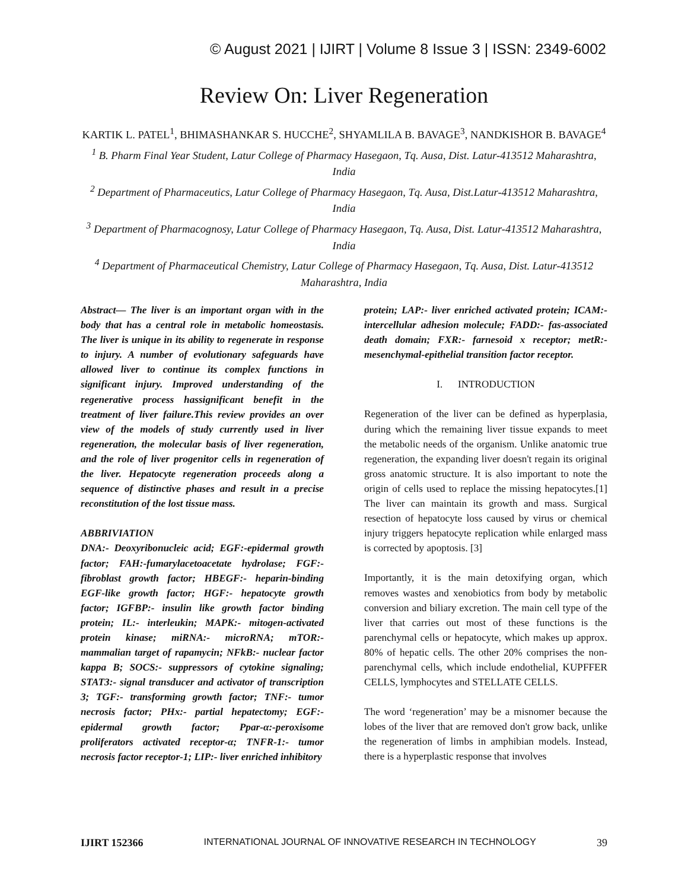© August 2021 | IJIRT | Volume 8 Issue 3 | ISSN: 2349-6002
Review On: Liver Regeneration
KARTIK L. PATEL<sup>1</sup>, BHIMASHANKAR S. HUCCHE<sup>2</sup>, SHYAMLILA B. BAVAGE<sup>3</sup>, NANDKISHOR B. BAVAGE<sup>4</sup>
<sup>1</sup> B. Pharm Final Year Student, Latur College of Pharmacy Hasegaon, Tq. Ausa, Dist. Latur-413512 Maharashtra, India
<sup>2</sup> Department of Pharmaceutics, Latur College of Pharmacy Hasegaon, Tq. Ausa, Dist.Latur-413512 Maharashtra, India
<sup>3</sup> Department of Pharmacognosy, Latur College of Pharmacy Hasegaon, Tq. Ausa, Dist. Latur-413512 Maharashtra, India
<sup>4</sup> Department of Pharmaceutical Chemistry, Latur College of Pharmacy Hasegaon, Tq. Ausa, Dist. Latur-413512 Maharashtra, India
Abstract— The liver is an important organ with in the body that has a central role in metabolic homeostasis. The liver is unique in its ability to regenerate in response to injury. A number of evolutionary safeguards have allowed liver to continue its complex functions in significant injury. Improved understanding of the regenerative process hassignificant benefit in the treatment of liver failure.This review provides an over view of the models of study currently used in liver regeneration, the molecular basis of liver regeneration, and the role of liver progenitor cells in regeneration of the liver. Hepatocyte regeneration proceeds along a sequence of distinctive phases and result in a precise reconstitution of the lost tissue mass.
ABBRIVIATION
DNA:- Deoxyribonucleic acid; EGF:-epidermal growth factor; FAH:-fumarylacetoacetate hydrolase; FGF:- fibroblast growth factor; HBEGF:- heparin-binding EGF-like growth factor; HGF:- hepatocyte growth factor; IGFBP:- insulin like growth factor binding protein; IL:- interleukin; MAPK:- mitogen-activated protein kinase; miRNA:- microRNA; mTOR:- mammalian target of rapamycin; NFkB:- nuclear factor kappa B; SOCS:- suppressors of cytokine signaling; STAT3:- signal transducer and activator of transcription 3; TGF:- transforming growth factor; TNF:- tumor necrosis factor; PHx:- partial hepatectomy; EGF:- epidermal growth factor; Ppar-α:-peroxisome proliferators activated receptor-α; TNFR-1:- tumor necrosis factor receptor-1; LIP:- liver enriched inhibitory
protein; LAP:- liver enriched activated protein; ICAM:- intercellular adhesion molecule; FADD:- fas-associated death domain; FXR:- farnesoid x receptor; metR:- mesenchymal-epithelial transition factor receptor.
I. INTRODUCTION
Regeneration of the liver can be defined as hyperplasia, during which the remaining liver tissue expands to meet the metabolic needs of the organism. Unlike anatomic true regeneration, the expanding liver doesn't regain its original gross anatomic structure. It is also important to note the origin of cells used to replace the missing hepatocytes.[1] The liver can maintain its growth and mass. Surgical resection of hepatocyte loss caused by virus or chemical injury triggers hepatocyte replication while enlarged mass is corrected by apoptosis. [3]
Importantly, it is the main detoxifying organ, which removes wastes and xenobiotics from body by metabolic conversion and biliary excretion. The main cell type of the liver that carries out most of these functions is the parenchymal cells or hepatocyte, which makes up approx. 80% of hepatic cells. The other 20% comprises the non-parenchymal cells, which include endothelial, KUPFFER CELLS, lymphocytes and STELLATE CELLS.
The word ‘regeneration’ may be a misnomer because the lobes of the liver that are removed don't grow back, unlike the regeneration of limbs in amphibian models. Instead, there is a hyperplastic response that involves
IJIRT 152366 INTERNATIONAL JOURNAL OF INNOVATIVE RESEARCH IN TECHNOLOGY 39